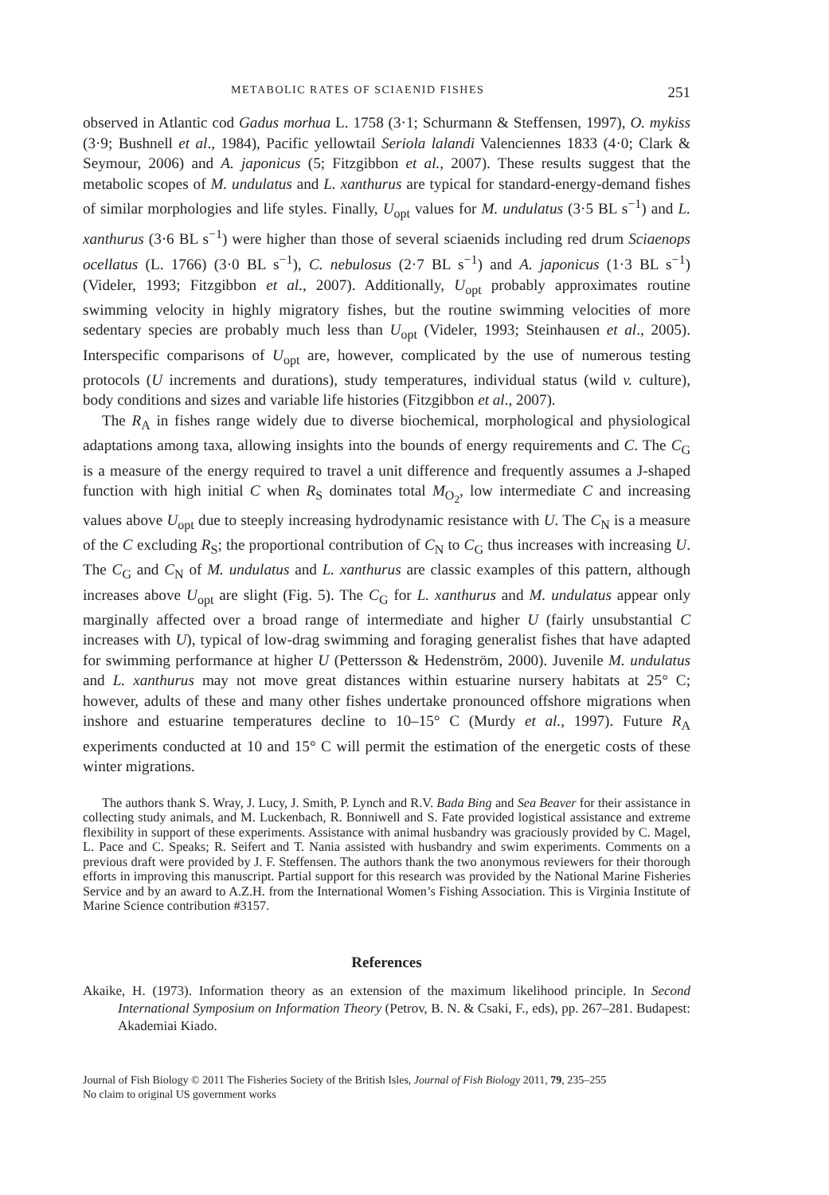METABOLIC RATES OF SCIAENID FISHES 251
observed in Atlantic cod Gadus morhua L. 1758 (3·1; Schurmann & Steffensen, 1997), O. mykiss (3·9; Bushnell et al., 1984), Pacific yellowtail Seriola lalandi Valenciennes 1833 (4·0; Clark & Seymour, 2006) and A. japonicus (5; Fitzgibbon et al., 2007). These results suggest that the metabolic scopes of M. undulatus and L. xanthurus are typical for standard-energy-demand fishes of similar morphologies and life styles. Finally, U<sub>opt</sub> values for M. undulatus (3·5 BL s<sup>−1</sup>) and L. xanthurus (3·6 BL s<sup>−1</sup>) were higher than those of several sciaenids including red drum Sciaenops ocellatus (L. 1766) (3·0 BL s<sup>−1</sup>), C. nebulosus (2·7 BL s<sup>−1</sup>) and A. japonicus (1·3 BL s<sup>−1</sup>) (Videler, 1993; Fitzgibbon et al., 2007). Additionally, U<sub>opt</sub> probably approximates routine swimming velocity in highly migratory fishes, but the routine swimming velocities of more sedentary species are probably much less than U<sub>opt</sub> (Videler, 1993; Steinhausen et al., 2005). Interspecific comparisons of U<sub>opt</sub> are, however, complicated by the use of numerous testing protocols (U increments and durations), study temperatures, individual status (wild v. culture), body conditions and sizes and variable life histories (Fitzgibbon et al., 2007).
The R<sub>A</sub> in fishes range widely due to diverse biochemical, morphological and physiological adaptations among taxa, allowing insights into the bounds of energy requirements and C. The C<sub>G</sub> is a measure of the energy required to travel a unit difference and frequently assumes a J-shaped function with high initial C when R<sub>S</sub> dominates total M<sub>O<sub>2</sub></sub>, low intermediate C and increasing values above U<sub>opt</sub> due to steeply increasing hydrodynamic resistance with U. The C<sub>N</sub> is a measure of the C excluding R<sub>S</sub>; the proportional contribution of C<sub>N</sub> to C<sub>G</sub> thus increases with increasing U. The C<sub>G</sub> and C<sub>N</sub> of M. undulatus and L. xanthurus are classic examples of this pattern, although increases above U<sub>opt</sub> are slight (Fig. 5). The C<sub>G</sub> for L. xanthurus and M. undulatus appear only marginally affected over a broad range of intermediate and higher U (fairly unsubstantial C increases with U), typical of low-drag swimming and foraging generalist fishes that have adapted for swimming performance at higher U (Pettersson & Hedenström, 2000). Juvenile M. undulatus and L. xanthurus may not move great distances within estuarine nursery habitats at 25° C; however, adults of these and many other fishes undertake pronounced offshore migrations when inshore and estuarine temperatures decline to 10–15° C (Murdy et al., 1997). Future R<sub>A</sub> experiments conducted at 10 and 15° C will permit the estimation of the energetic costs of these winter migrations.
The authors thank S. Wray, J. Lucy, J. Smith, P. Lynch and R.V. Bada Bing and Sea Beaver for their assistance in collecting study animals, and M. Luckenbach, R. Bonniwell and S. Fate provided logistical assistance and extreme flexibility in support of these experiments. Assistance with animal husbandry was graciously provided by C. Magel, L. Pace and C. Speaks; R. Seifert and T. Nania assisted with husbandry and swim experiments. Comments on a previous draft were provided by J. F. Steffensen. The authors thank the two anonymous reviewers for their thorough efforts in improving this manuscript. Partial support for this research was provided by the National Marine Fisheries Service and by an award to A.Z.H. from the International Women’s Fishing Association. This is Virginia Institute of Marine Science contribution #3157.
References
Akaike, H. (1973). Information theory as an extension of the maximum likelihood principle. In Second International Symposium on Information Theory (Petrov, B. N. & Csaki, F., eds), pp. 267–281. Budapest: Akademiai Kiado.
Journal of Fish Biology © 2011 The Fisheries Society of the British Isles, Journal of Fish Biology 2011, 79, 235–255
No claim to original US government works